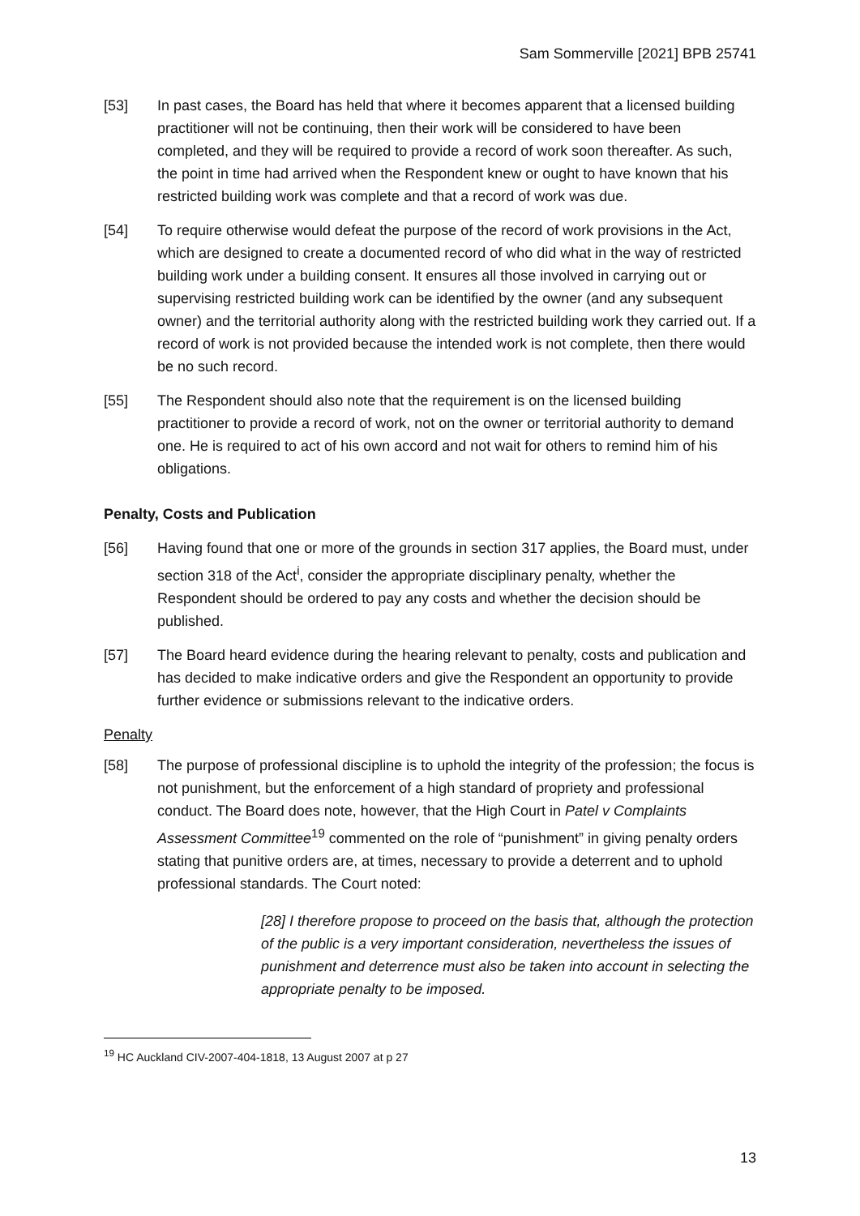Sam Sommerville [2021] BPB 25741
[53] In past cases, the Board has held that where it becomes apparent that a licensed building practitioner will not be continuing, then their work will be considered to have been completed, and they will be required to provide a record of work soon thereafter. As such, the point in time had arrived when the Respondent knew or ought to have known that his restricted building work was complete and that a record of work was due.
[54] To require otherwise would defeat the purpose of the record of work provisions in the Act, which are designed to create a documented record of who did what in the way of restricted building work under a building consent. It ensures all those involved in carrying out or supervising restricted building work can be identified by the owner (and any subsequent owner) and the territorial authority along with the restricted building work they carried out. If a record of work is not provided because the intended work is not complete, then there would be no such record.
[55] The Respondent should also note that the requirement is on the licensed building practitioner to provide a record of work, not on the owner or territorial authority to demand one. He is required to act of his own accord and not wait for others to remind him of his obligations.
Penalty, Costs and Publication
[56] Having found that one or more of the grounds in section 317 applies, the Board must, under section 318 of the Act<sup>i</sup>, consider the appropriate disciplinary penalty, whether the Respondent should be ordered to pay any costs and whether the decision should be published.
[57] The Board heard evidence during the hearing relevant to penalty, costs and publication and has decided to make indicative orders and give the Respondent an opportunity to provide further evidence or submissions relevant to the indicative orders.
Penalty
[58] The purpose of professional discipline is to uphold the integrity of the profession; the focus is not punishment, but the enforcement of a high standard of propriety and professional conduct. The Board does note, however, that the High Court in Patel v Complaints Assessment Committee<sup>19</sup> commented on the role of “punishment” in giving penalty orders stating that punitive orders are, at times, necessary to provide a deterrent and to uphold professional standards. The Court noted:
[28] I therefore propose to proceed on the basis that, although the protection of the public is a very important consideration, nevertheless the issues of punishment and deterrence must also be taken into account in selecting the appropriate penalty to be imposed.
<sup>19</sup> HC Auckland CIV-2007-404-1818, 13 August 2007 at p 27
13